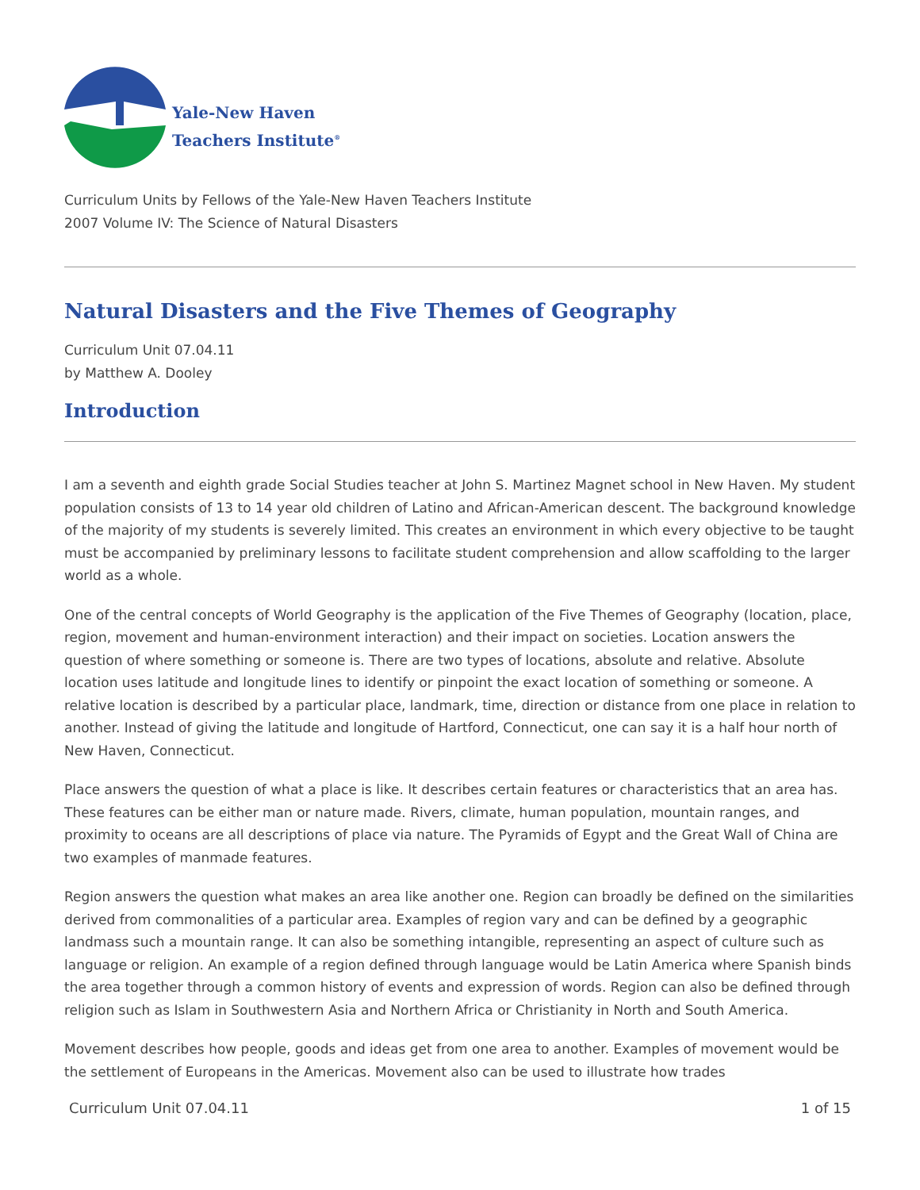Yale-New Haven
Teachers Institute<sup>®</sup>
Curriculum Units by Fellows of the Yale-New Haven Teachers Institute
2007 Volume IV: The Science of Natural Disasters
Natural Disasters and the Five Themes of Geography
Curriculum Unit 07.04.11
by Matthew A. Dooley
Introduction
I am a seventh and eighth grade Social Studies teacher at John S. Martinez Magnet school in New Haven. My student population consists of 13 to 14 year old children of Latino and African-American descent. The background knowledge of the majority of my students is severely limited. This creates an environment in which every objective to be taught must be accompanied by preliminary lessons to facilitate student comprehension and allow scaffolding to the larger world as a whole.
One of the central concepts of World Geography is the application of the Five Themes of Geography (location, place, region, movement and human-environment interaction) and their impact on societies. Location answers the question of where something or someone is. There are two types of locations, absolute and relative. Absolute location uses latitude and longitude lines to identify or pinpoint the exact location of something or someone. A relative location is described by a particular place, landmark, time, direction or distance from one place in relation to another. Instead of giving the latitude and longitude of Hartford, Connecticut, one can say it is a half hour north of New Haven, Connecticut.
Place answers the question of what a place is like. It describes certain features or characteristics that an area has. These features can be either man or nature made. Rivers, climate, human population, mountain ranges, and proximity to oceans are all descriptions of place via nature. The Pyramids of Egypt and the Great Wall of China are two examples of manmade features.
Region answers the question what makes an area like another one. Region can broadly be defined on the similarities derived from commonalities of a particular area. Examples of region vary and can be defined by a geographic landmass such a mountain range. It can also be something intangible, representing an aspect of culture such as language or religion. An example of a region defined through language would be Latin America where Spanish binds the area together through a common history of events and expression of words. Region can also be defined through religion such as Islam in Southwestern Asia and Northern Africa or Christianity in North and South America.
Movement describes how people, goods and ideas get from one area to another. Examples of movement would be the settlement of Europeans in the Americas. Movement also can be used to illustrate how trades
Curriculum Unit 07.04.11 1 of 15